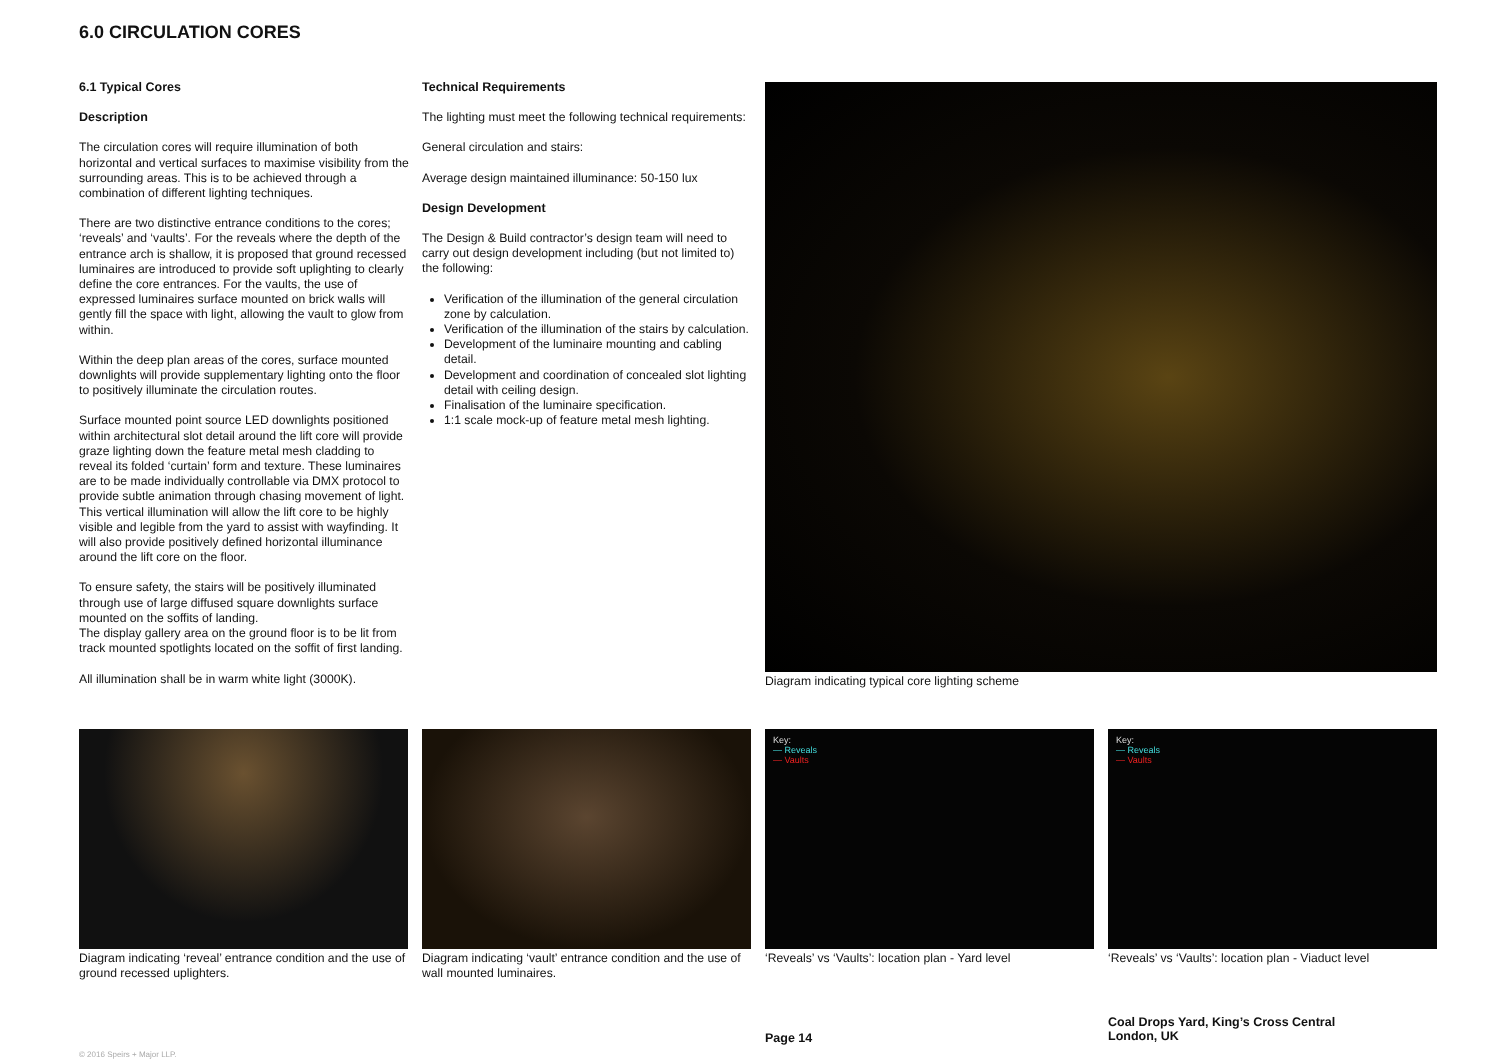6.0 CIRCULATION CORES
6.1 Typical Cores
Description
The circulation cores will require illumination of both horizontal and vertical surfaces to maximise visibility from the surrounding areas. This is to be achieved through a combination of different lighting techniques.
There are two distinctive entrance conditions to the cores; ‘reveals’ and ‘vaults’. For the reveals where the depth of the entrance arch is shallow, it is proposed that ground recessed luminaires are introduced to provide soft uplighting to clearly define the core entrances. For the vaults, the use of expressed luminaires surface mounted on brick walls will gently fill the space with light, allowing the vault to glow from within.
Within the deep plan areas of the cores, surface mounted downlights will provide supplementary lighting onto the floor to positively illuminate the circulation routes.
Surface mounted point source LED downlights positioned within architectural slot detail around the lift core will provide graze lighting down the feature metal mesh cladding to reveal its folded ‘curtain’ form and texture. These luminaires are to be made individually controllable via DMX protocol to provide subtle animation through chasing movement of light. This vertical illumination will allow the lift core to be highly visible and legible from the yard to assist with wayfinding. It will also provide positively defined horizontal illuminance around the lift core on the floor.
To ensure safety, the stairs will be positively illuminated through use of large diffused square downlights surface mounted on the soffits of landing.
The display gallery area on the ground floor is to be lit from track mounted spotlights located on the soffit of first landing.
All illumination shall be in warm white light (3000K).
Technical Requirements
The lighting must meet the following technical requirements:
General circulation and stairs:
Average design maintained illuminance: 50-150 lux
Design Development
The Design & Build contractor’s design team will need to carry out design development including (but not limited to) the following:
Verification of the illumination of the general circulation zone by calculation.
Verification of the illumination of the stairs by calculation.
Development of the luminaire mounting and cabling detail.
Development and coordination of concealed slot lighting detail with ceiling design.
Finalisation of the luminaire specification.
1:1 scale mock-up of feature metal mesh lighting.
Diagram indicating typical core lighting scheme
Diagram indicating ‘reveal’ entrance condition and the use of ground recessed uplighters.
Diagram indicating ‘vault’ entrance condition and the use of wall mounted luminaires.
Key:
— Reveals
— Vaults
‘Reveals’ vs ‘Vaults’: location plan - Yard level
Key:
— Reveals
— Vaults
‘Reveals’ vs ‘Vaults’: location plan - Viaduct level
Page 14
Coal Drops Yard, King’s Cross Central
London, UK
© 2016 Speirs + Major LLP.